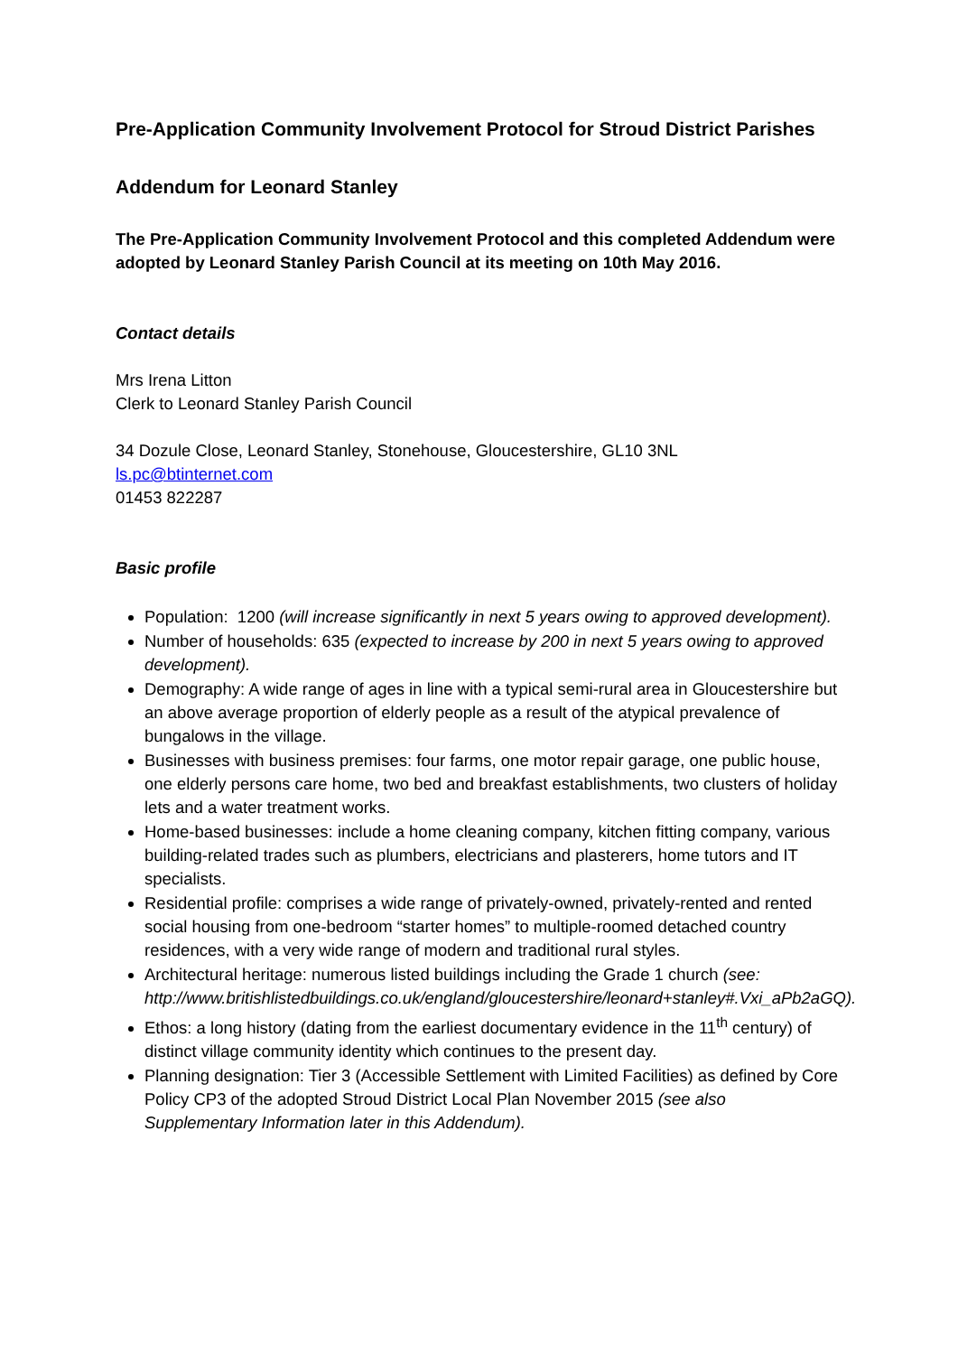Pre-Application Community Involvement Protocol for Stroud District Parishes
Addendum for Leonard Stanley
The Pre-Application Community Involvement Protocol and this completed Addendum were adopted by Leonard Stanley Parish Council at its meeting on 10th May 2016.
Contact details
Mrs Irena Litton
Clerk to Leonard Stanley Parish Council
34 Dozule Close, Leonard Stanley, Stonehouse, Gloucestershire, GL10 3NL
ls.pc@btinternet.com
01453 822287
Basic profile
Population: 1200 (will increase significantly in next 5 years owing to approved development).
Number of households: 635 (expected to increase by 200 in next 5 years owing to approved development).
Demography: A wide range of ages in line with a typical semi-rural area in Gloucestershire but an above average proportion of elderly people as a result of the atypical prevalence of bungalows in the village.
Businesses with business premises: four farms, one motor repair garage, one public house, one elderly persons care home, two bed and breakfast establishments, two clusters of holiday lets and a water treatment works.
Home-based businesses: include a home cleaning company, kitchen fitting company, various building-related trades such as plumbers, electricians and plasterers, home tutors and IT specialists.
Residential profile: comprises a wide range of privately-owned, privately-rented and rented social housing from one-bedroom “starter homes” to multiple-roomed detached country residences, with a very wide range of modern and traditional rural styles.
Architectural heritage: numerous listed buildings including the Grade 1 church (see: http://www.britishlistedbuildings.co.uk/england/gloucestershire/leonard+stanley#.Vxi_aPb2aGQ).
Ethos: a long history (dating from the earliest documentary evidence in the 11<sup>th</sup> century) of distinct village community identity which continues to the present day.
Planning designation: Tier 3 (Accessible Settlement with Limited Facilities) as defined by Core Policy CP3 of the adopted Stroud District Local Plan November 2015 (see also Supplementary Information later in this Addendum).